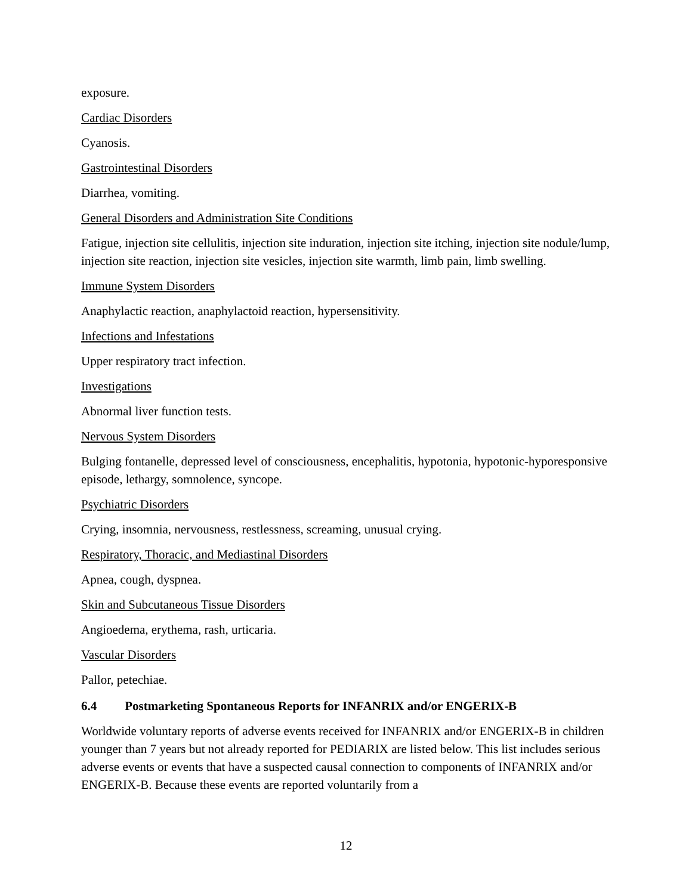exposure.
Cardiac Disorders
Cyanosis.
Gastrointestinal Disorders
Diarrhea, vomiting.
General Disorders and Administration Site Conditions
Fatigue, injection site cellulitis, injection site induration, injection site itching, injection site nodule/lump, injection site reaction, injection site vesicles, injection site warmth, limb pain, limb swelling.
Immune System Disorders
Anaphylactic reaction, anaphylactoid reaction, hypersensitivity.
Infections and Infestations
Upper respiratory tract infection.
Investigations
Abnormal liver function tests.
Nervous System Disorders
Bulging fontanelle, depressed level of consciousness, encephalitis, hypotonia, hypotonic-hyporesponsive episode, lethargy, somnolence, syncope.
Psychiatric Disorders
Crying, insomnia, nervousness, restlessness, screaming, unusual crying.
Respiratory, Thoracic, and Mediastinal Disorders
Apnea, cough, dyspnea.
Skin and Subcutaneous Tissue Disorders
Angioedema, erythema, rash, urticaria.
Vascular Disorders
Pallor, petechiae.
6.4 Postmarketing Spontaneous Reports for INFANRIX and/or ENGERIX-B
Worldwide voluntary reports of adverse events received for INFANRIX and/or ENGERIX-B in children younger than 7 years but not already reported for PEDIARIX are listed below. This list includes serious adverse events or events that have a suspected causal connection to components of INFANRIX and/or ENGERIX-B. Because these events are reported voluntarily from a
12